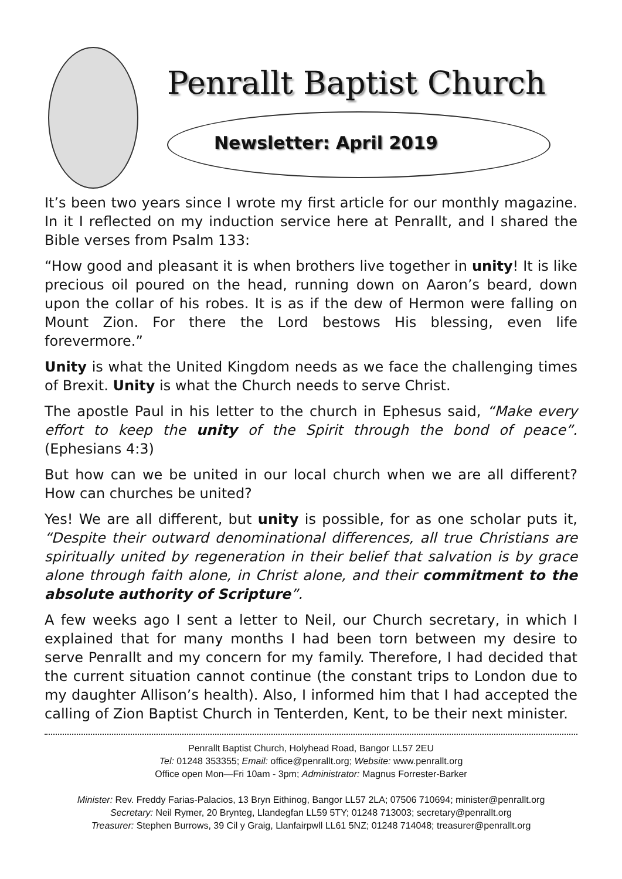Penrallt Baptist Church
Newsletter: April 2019
It’s been two years since I wrote my first article for our monthly magazine. In it I reflected on my induction service here at Penrallt, and I shared the Bible verses from Psalm 133:
“How good and pleasant it is when brothers live together in unity! It is like precious oil poured on the head, running down on Aaron’s beard, down upon the collar of his robes. It is as if the dew of Hermon were falling on Mount Zion. For there the Lord bestows His blessing, even life forevermore.”
Unity is what the United Kingdom needs as we face the challenging times of Brexit. Unity is what the Church needs to serve Christ.
The apostle Paul in his letter to the church in Ephesus said, “Make every effort to keep the unity of the Spirit through the bond of peace”. (Ephesians 4:3)
But how can we be united in our local church when we are all different? How can churches be united?
Yes! We are all different, but unity is possible, for as one scholar puts it, “Despite their outward denominational differences, all true Christians are spiritually united by regeneration in their belief that salvation is by grace alone through faith alone, in Christ alone, and their commitment to the absolute authority of Scripture”.
A few weeks ago I sent a letter to Neil, our Church secretary, in which I explained that for many months I had been torn between my desire to serve Penrallt and my concern for my family. Therefore, I had decided that the current situation cannot continue (the constant trips to London due to my daughter Allison’s health). Also, I informed him that I had accepted the calling of Zion Baptist Church in Tenterden, Kent, to be their next minister.
Penrallt Baptist Church, Holyhead Road, Bangor LL57 2EU
Tel: 01248 353355; Email: office@penrallt.org; Website: www.penrallt.org
Office open Mon—Fri 10am - 3pm; Administrator: Magnus Forrester-Barker
Minister: Rev. Freddy Farias-Palacios, 13 Bryn Eithinog, Bangor LL57 2LA; 07506 710694; minister@penrallt.org
Secretary: Neil Rymer, 20 Brynteg, Llandegfan LL59 5TY; 01248 713003; secretary@penrallt.org
Treasurer: Stephen Burrows, 39 Cil y Graig, Llanfairpwll LL61 5NZ; 01248 714048; treasurer@penrallt.org